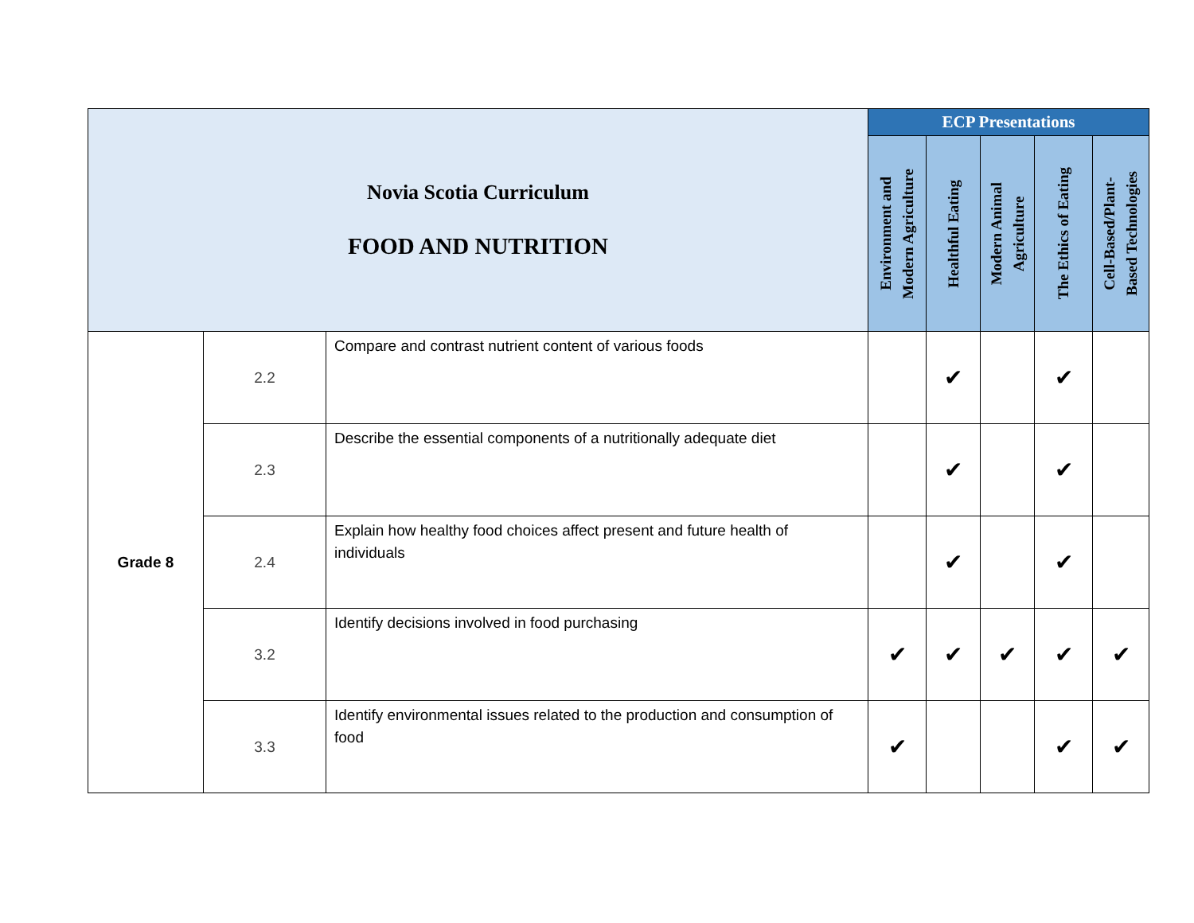| Novia Scotia Curriculum FOOD AND NUTRITION | | | ECP Presentations | | | | |
| --- | --- | --- | --- | --- | --- | --- | --- |
| | | | Environment and Modern Agriculture | Healthful Eating | Modern Animal Agriculture | The Ethics of Eating | Cell-Based/Plant- Based Technologies |
| Grade 8 | 2.2 | Compare and contrast nutrient content of various foods | | ✔ | | ✔ | |
| | 2.3 | Describe the essential components of a nutritionally adequate diet | | ✔ | | ✔ | |
| | 2.4 | Explain how healthy food choices affect present and future health of individuals | | ✔ | | ✔ | |
| | 3.2 | Identify decisions involved in food purchasing | ✔ | ✔ | ✔ | ✔ | ✔ |
| | 3.3 | Identify environmental issues related to the production and consumption of food | ✔ | | | ✔ | ✔ |